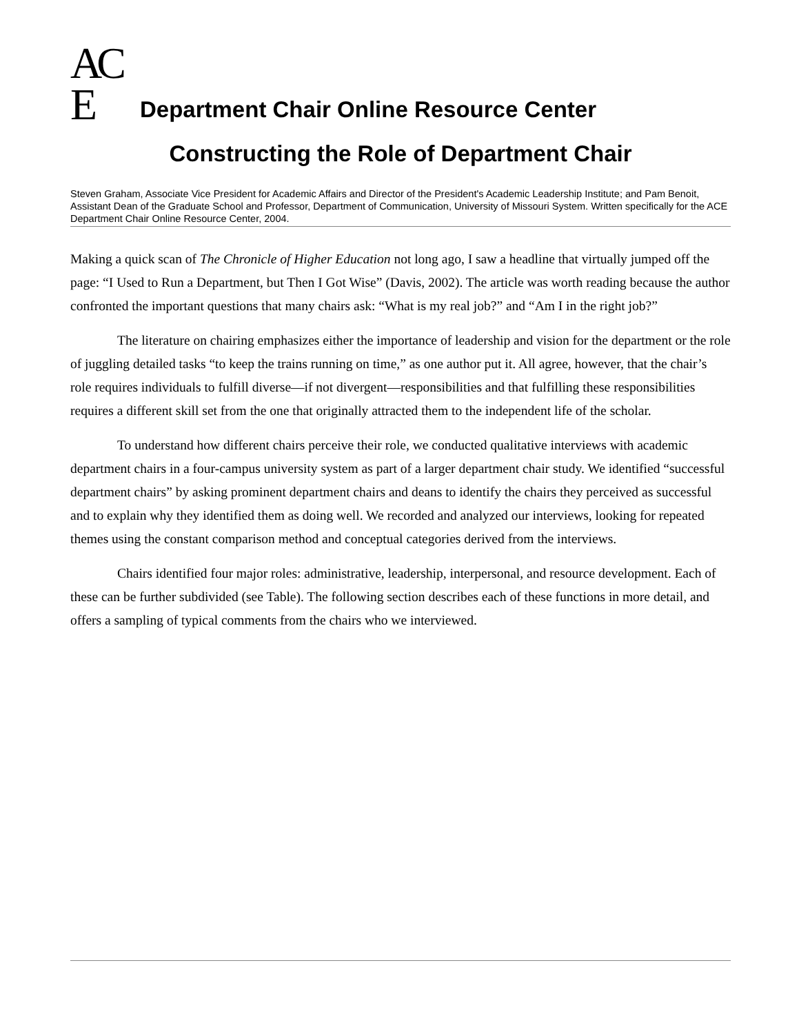AC E
Department Chair Online Resource Center
Constructing the Role of Department Chair
Steven Graham, Associate Vice President for Academic Affairs and Director of the President's Academic Leadership Institute; and Pam Benoit, Assistant Dean of the Graduate School and Professor, Department of Communication, University of Missouri System. Written specifically for the ACE Department Chair Online Resource Center, 2004.
Making a quick scan of The Chronicle of Higher Education not long ago, I saw a headline that virtually jumped off the page: “I Used to Run a Department, but Then I Got Wise” (Davis, 2002). The article was worth reading because the author confronted the important questions that many chairs ask: “What is my real job?” and “Am I in the right job?”
The literature on chairing emphasizes either the importance of leadership and vision for the department or the role of juggling detailed tasks “to keep the trains running on time,” as one author put it. All agree, however, that the chair’s role requires individuals to fulfill diverse—if not divergent—responsibilities and that fulfilling these responsibilities requires a different skill set from the one that originally attracted them to the independent life of the scholar.
To understand how different chairs perceive their role, we conducted qualitative interviews with academic department chairs in a four-campus university system as part of a larger department chair study. We identified “successful department chairs” by asking prominent department chairs and deans to identify the chairs they perceived as successful and to explain why they identified them as doing well. We recorded and analyzed our interviews, looking for repeated themes using the constant comparison method and conceptual categories derived from the interviews.
Chairs identified four major roles: administrative, leadership, interpersonal, and resource development. Each of these can be further subdivided (see Table). The following section describes each of these functions in more detail, and offers a sampling of typical comments from the chairs who we interviewed.